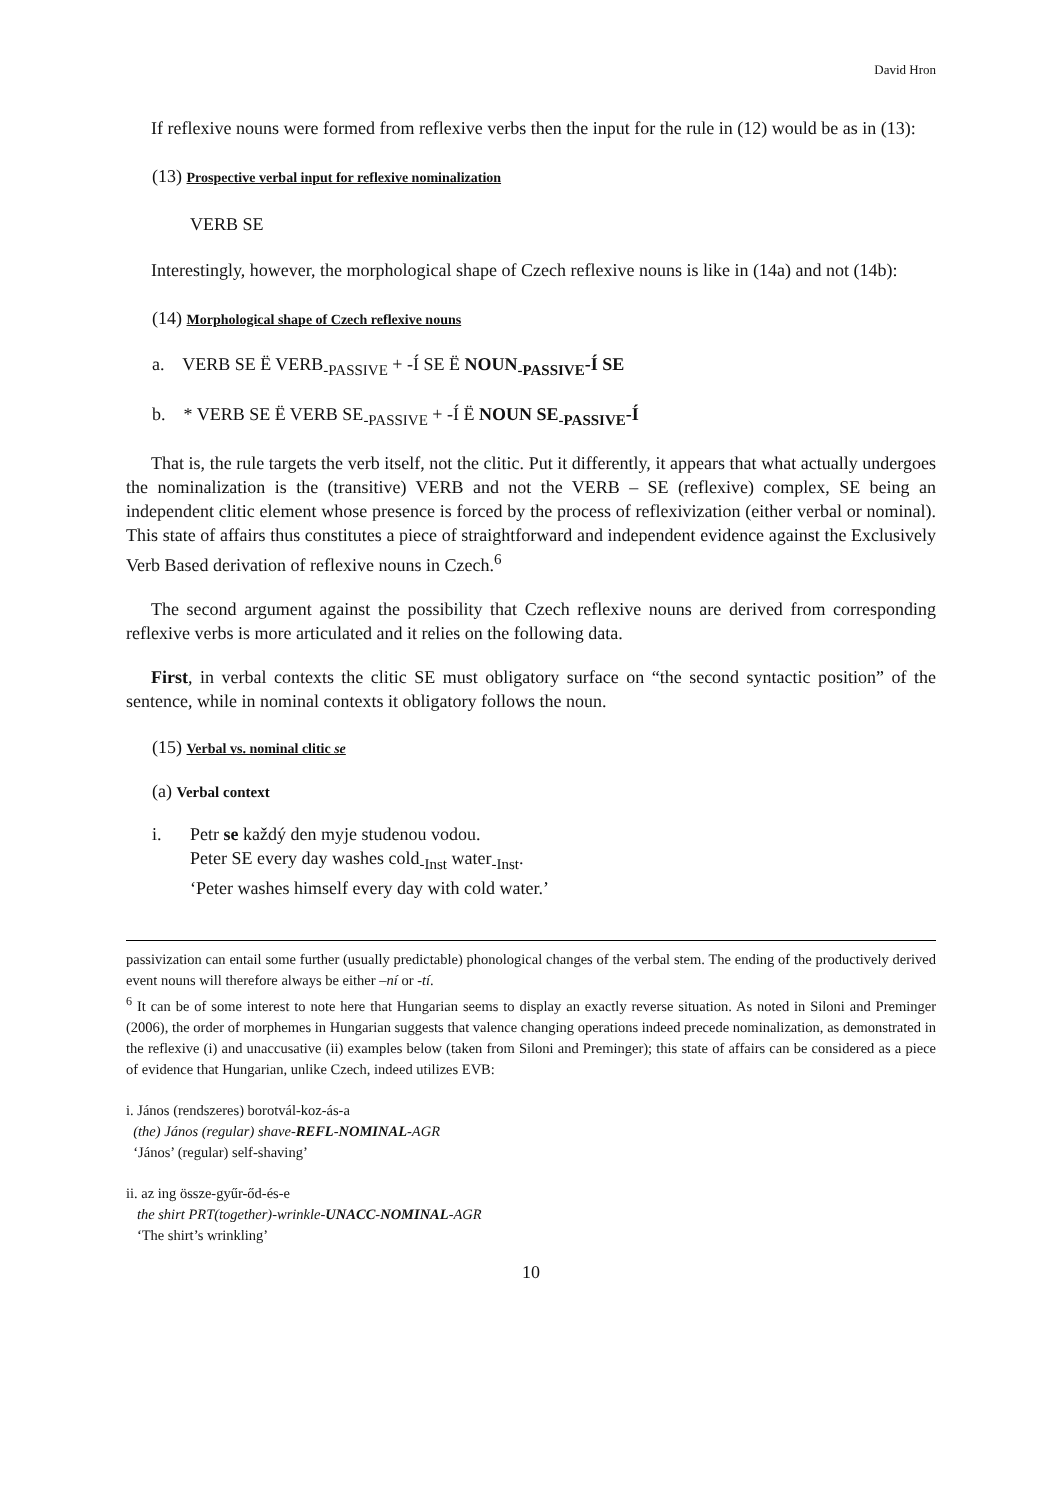David Hron
If reflexive nouns were formed from reflexive verbs then the input for the rule in (12) would be as in (13):
(13) Prospective verbal input for reflexive nominalization
VERB SE
Interestingly, however, the morphological shape of Czech reflexive nouns is like in (14a) and not (14b):
(14) Morphological shape of Czech reflexive nouns
a. VERB SE Ë VERB<sub>-PASSIVE</sub> + -Í SE Ë NOUN<sub>-PASSIVE</sub>-Í SE
b. * VERB SE Ë VERB SE<sub>-PASSIVE</sub> + -Í Ë NOUN SE<sub>-PASSIVE</sub>-Í
That is, the rule targets the verb itself, not the clitic. Put it differently, it appears that what actually undergoes the nominalization is the (transitive) VERB and not the VERB – SE (reflexive) complex, SE being an independent clitic element whose presence is forced by the process of reflexivization (either verbal or nominal). This state of affairs thus constitutes a piece of straightforward and independent evidence against the Exclusively Verb Based derivation of reflexive nouns in Czech.<sup>6</sup>
The second argument against the possibility that Czech reflexive nouns are derived from corresponding reflexive verbs is more articulated and it relies on the following data.
First, in verbal contexts the clitic SE must obligatory surface on “the second syntactic position” of the sentence, while in nominal contexts it obligatory follows the noun.
(15) Verbal vs. nominal clitic se
(a) Verbal context
i. Petr se každý den myje studenou vodou.
Peter SE every day washes cold<sub>-Inst</sub> water<sub>-Inst</sub>.
‘Peter washes himself every day with cold water.’
passivization can entail some further (usually predictable) phonological changes of the verbal stem. The ending of the productively derived event nouns will therefore always be either –ní or -tí.
<sup>6</sup> It can be of some interest to note here that Hungarian seems to display an exactly reverse situation. As noted in Siloni and Preminger (2006), the order of morphemes in Hungarian suggests that valence changing operations indeed precede nominalization, as demonstrated in the reflexive (i) and unaccusative (ii) examples below (taken from Siloni and Preminger); this state of affairs can be considered as a piece of evidence that Hungarian, unlike Czech, indeed utilizes EVB:
i. János (rendszeres) borotvál-koz-ás-a
(the) János (regular) shave-REFL-NOMINAL-AGR
‘János’ (regular) self-shaving’
ii. az ing össze-gyűr-őd-és-e
the shirt PRT(together)-wrinkle-UNACC-NOMINAL-AGR
‘The shirt’s wrinkling’
10